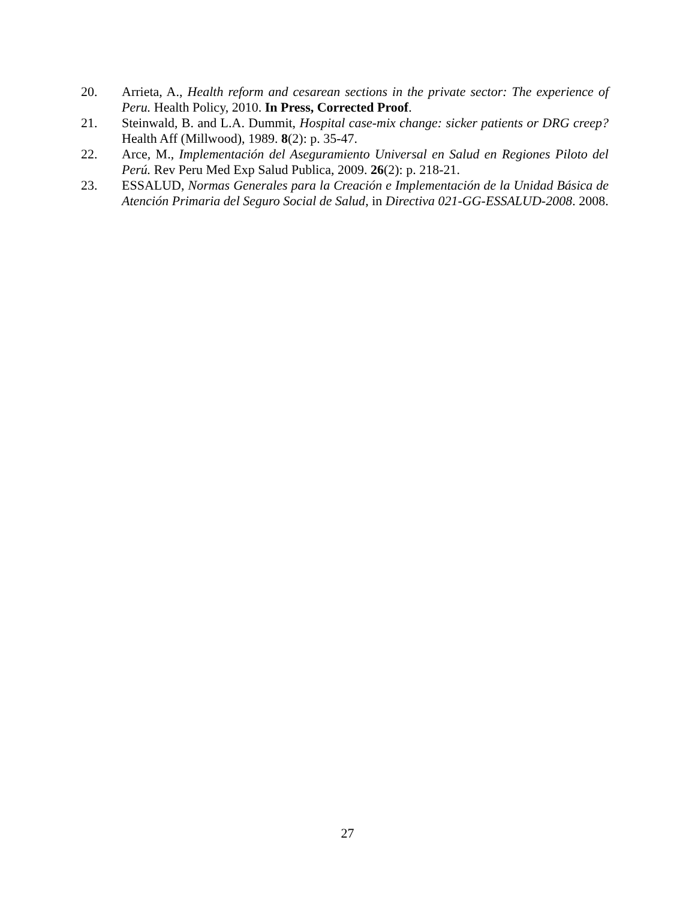20. Arrieta, A., Health reform and cesarean sections in the private sector: The experience of Peru. Health Policy, 2010. In Press, Corrected Proof.
21. Steinwald, B. and L.A. Dummit, Hospital case-mix change: sicker patients or DRG creep? Health Aff (Millwood), 1989. 8(2): p. 35-47.
22. Arce, M., Implementación del Aseguramiento Universal en Salud en Regiones Piloto del Perú. Rev Peru Med Exp Salud Publica, 2009. 26(2): p. 218-21.
23. ESSALUD, Normas Generales para la Creación e Implementación de la Unidad Básica de Atención Primaria del Seguro Social de Salud, in Directiva 021-GG-ESSALUD-2008. 2008.
27